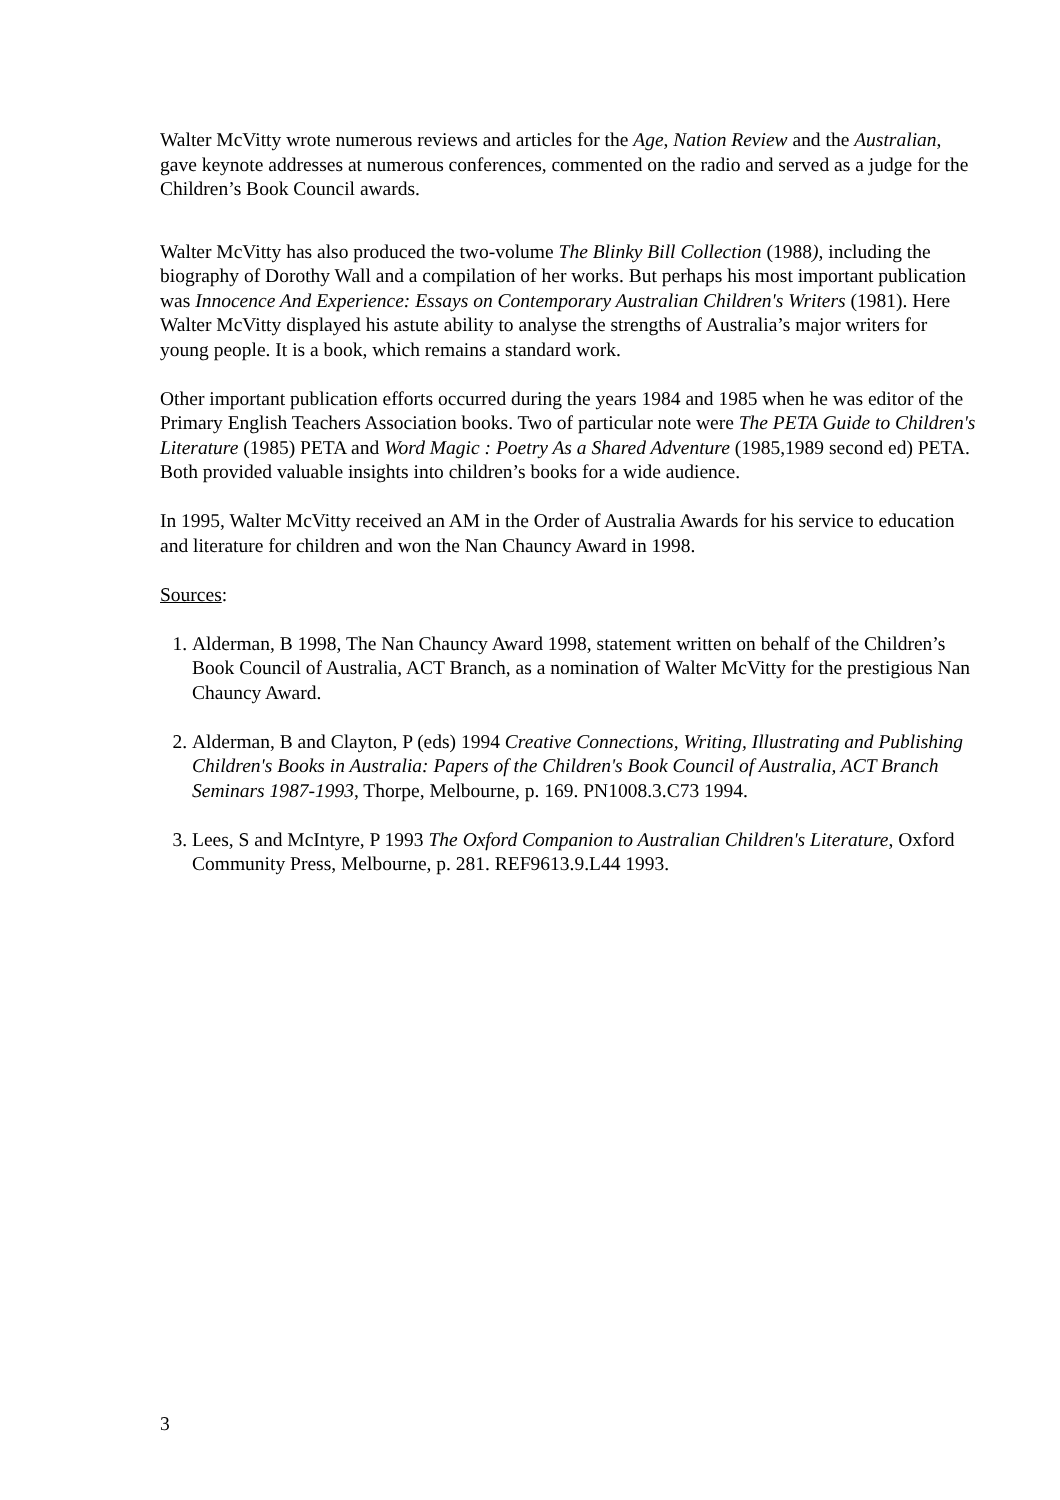Walter McVitty wrote numerous reviews and articles for the Age, Nation Review and the Australian, gave keynote addresses at numerous conferences, commented on the radio and served as a judge for the Children’s Book Council awards.
Walter McVitty has also produced the two-volume The Blinky Bill Collection (1988), including the biography of Dorothy Wall and a compilation of her works. But perhaps his most important publication was Innocence And Experience: Essays on Contemporary Australian Children's Writers (1981). Here Walter McVitty displayed his astute ability to analyse the strengths of Australia’s major writers for young people. It is a book, which remains a standard work.
Other important publication efforts occurred during the years 1984 and 1985 when he was editor of the Primary English Teachers Association books. Two of particular note were The PETA Guide to Children's Literature (1985) PETA and Word Magic : Poetry As a Shared Adventure (1985,1989 second ed) PETA. Both provided valuable insights into children’s books for a wide audience.
In 1995, Walter McVitty received an AM in the Order of Australia Awards for his service to education and literature for children and won the Nan Chauncy Award in 1998.
Sources:
1. Alderman, B 1998, The Nan Chauncy Award 1998, statement written on behalf of the Children’s Book Council of Australia, ACT Branch, as a nomination of Walter McVitty for the prestigious Nan Chauncy Award.
2. Alderman, B and Clayton, P (eds) 1994 Creative Connections, Writing, Illustrating and Publishing Children's Books in Australia: Papers of the Children's Book Council of Australia, ACT Branch Seminars 1987-1993, Thorpe, Melbourne, p. 169. PN1008.3.C73 1994.
3. Lees, S and McIntyre, P 1993 The Oxford Companion to Australian Children's Literature, Oxford Community Press, Melbourne, p. 281. REF9613.9.L44 1993.
3